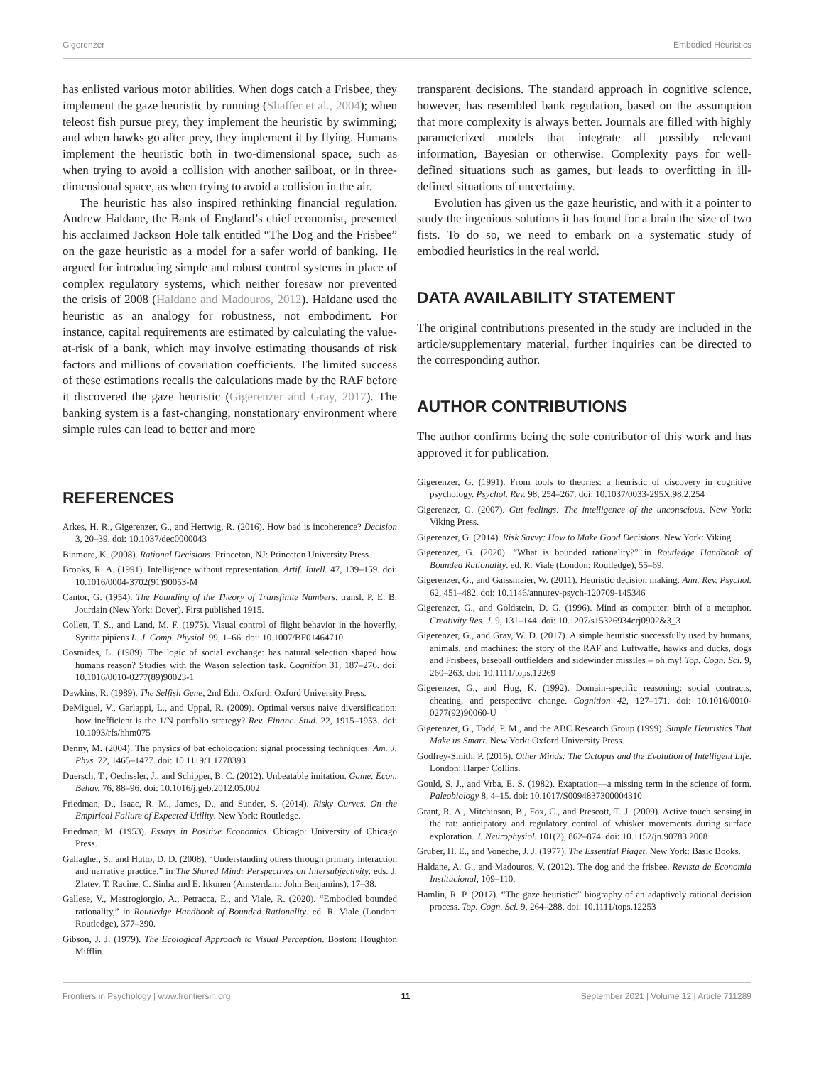Gigerenzer Embodied Heuristics
has enlisted various motor abilities. When dogs catch a Frisbee, they implement the gaze heuristic by running (Shaffer et al., 2004); when teleost fish pursue prey, they implement the heuristic by swimming; and when hawks go after prey, they implement it by flying. Humans implement the heuristic both in two-dimensional space, such as when trying to avoid a collision with another sailboat, or in three-dimensional space, as when trying to avoid a collision in the air.
The heuristic has also inspired rethinking financial regulation. Andrew Haldane, the Bank of England’s chief economist, presented his acclaimed Jackson Hole talk entitled “The Dog and the Frisbee” on the gaze heuristic as a model for a safer world of banking. He argued for introducing simple and robust control systems in place of complex regulatory systems, which neither foresaw nor prevented the crisis of 2008 (Haldane and Madouros, 2012). Haldane used the heuristic as an analogy for robustness, not embodiment. For instance, capital requirements are estimated by calculating the value-at-risk of a bank, which may involve estimating thousands of risk factors and millions of covariation coefficients. The limited success of these estimations recalls the calculations made by the RAF before it discovered the gaze heuristic (Gigerenzer and Gray, 2017). The banking system is a fast-changing, nonstationary environment where simple rules can lead to better and more
transparent decisions. The standard approach in cognitive science, however, has resembled bank regulation, based on the assumption that more complexity is always better. Journals are filled with highly parameterized models that integrate all possibly relevant information, Bayesian or otherwise. Complexity pays for well-defined situations such as games, but leads to overfitting in ill-defined situations of uncertainty.
Evolution has given us the gaze heuristic, and with it a pointer to study the ingenious solutions it has found for a brain the size of two fists. To do so, we need to embark on a systematic study of embodied heuristics in the real world.
DATA AVAILABILITY STATEMENT
The original contributions presented in the study are included in the article/supplementary material, further inquiries can be directed to the corresponding author.
AUTHOR CONTRIBUTIONS
The author confirms being the sole contributor of this work and has approved it for publication.
REFERENCES
Arkes, H. R., Gigerenzer, G., and Hertwig, R. (2016). How bad is incoherence? Decision 3, 20–39. doi: 10.1037/dec0000043
Binmore, K. (2008). Rational Decisions. Princeton, NJ: Princeton University Press.
Brooks, R. A. (1991). Intelligence without representation. Artif. Intell. 47, 139–159. doi: 10.1016/0004-3702(91)90053-M
Cantor, G. (1954). The Founding of the Theory of Transfinite Numbers. transl. P. E. B. Jourdain (New York: Dover). First published 1915.
Collett, T. S., and Land, M. F. (1975). Visual control of flight behavior in the hoverfly, Syritta pipiens L. J. Comp. Physiol. 99, 1–66. doi: 10.1007/BF01464710
Cosmides, L. (1989). The logic of social exchange: has natural selection shaped how humans reason? Studies with the Wason selection task. Cognition 31, 187–276. doi: 10.1016/0010-0277(89)90023-1
Dawkins, R. (1989). The Selfish Gene, 2nd Edn. Oxford: Oxford University Press.
DeMiguel, V., Garlappi, L., and Uppal, R. (2009). Optimal versus naive diversification: how inefficient is the 1/N portfolio strategy? Rev. Financ. Stud. 22, 1915–1953. doi: 10.1093/rfs/hhm075
Denny, M. (2004). The physics of bat echolocation: signal processing techniques. Am. J. Phys. 72, 1465–1477. doi: 10.1119/1.1778393
Duersch, T., Oechssler, J., and Schipper, B. C. (2012). Unbeatable imitation. Game. Econ. Behav. 76, 88–96. doi: 10.1016/j.geb.2012.05.002
Friedman, D., Isaac, R. M., James, D., and Sunder, S. (2014). Risky Curves. On the Empirical Failure of Expected Utility. New York: Routledge.
Friedman, M. (1953). Essays in Positive Economics. Chicago: University of Chicago Press.
Gallagher, S., and Hutto, D. D. (2008). “Understanding others through primary interaction and narrative practice,” in The Shared Mind: Perspectives on Intersubjectivity. eds. J. Zlatev, T. Racine, C. Sinha and E. Itkonen (Amsterdam: John Benjamins), 17–38.
Gallese, V., Mastrogiorgio, A., Petracca, E., and Viale, R. (2020). “Embodied bounded rationality,” in Routledge Handbook of Bounded Rationality. ed. R. Viale (London: Routledge), 377–390.
Gibson, J. J. (1979). The Ecological Approach to Visual Perception. Boston: Houghton Mifflin.
Gigerenzer, G. (1991). From tools to theories: a heuristic of discovery in cognitive psychology. Psychol. Rev. 98, 254–267. doi: 10.1037/0033-295X.98.2.254
Gigerenzer, G. (2007). Gut feelings: The intelligence of the unconscious. New York: Viking Press.
Gigerenzer, G. (2014). Risk Savvy: How to Make Good Decisions. New York: Viking.
Gigerenzer, G. (2020). “What is bounded rationality?” in Routledge Handbook of Bounded Rationality. ed. R. Viale (London: Routledge), 55–69.
Gigerenzer, G., and Gaissmaier, W. (2011). Heuristic decision making. Ann. Rev. Psychol. 62, 451–482. doi: 10.1146/annurev-psych-120709-145346
Gigerenzer, G., and Goldstein, D. G. (1996). Mind as computer: birth of a metaphor. Creativity Res. J. 9, 131–144. doi: 10.1207/s15326934crj0902&3_3
Gigerenzer, G., and Gray, W. D. (2017). A simple heuristic successfully used by humans, animals, and machines: the story of the RAF and Luftwaffe, hawks and ducks, dogs and Frisbees, baseball outfielders and sidewinder missiles – oh my! Top. Cogn. Sci. 9, 260–263. doi: 10.1111/tops.12269
Gigerenzer, G., and Hug, K. (1992). Domain-specific reasoning: social contracts, cheating, and perspective change. Cognition 42, 127–171. doi: 10.1016/0010-0277(92)90060-U
Gigerenzer, G., Todd, P. M., and the ABC Research Group (1999). Simple Heuristics That Make us Smart. New York: Oxford University Press.
Godfrey-Smith, P. (2016). Other Minds: The Octopus and the Evolution of Intelligent Life. London: Harper Collins.
Gould, S. J., and Vrba, E. S. (1982). Exaptation—a missing term in the science of form. Paleobiology 8, 4–15. doi: 10.1017/S0094837300004310
Grant, R. A., Mitchinson, B., Fox, C., and Prescott, T. J. (2009). Active touch sensing in the rat: anticipatory and regulatory control of whisker movements during surface exploration. J. Neurophysiol. 101(2), 862–874. doi: 10.1152/jn.90783.2008
Gruber, H. E., and Vonèche, J. J. (1977). The Essential Piaget. New York: Basic Books.
Haldane, A. G., and Madouros, V. (2012). The dog and the frisbee. Revista de Economia Institucional, 109–110.
Hamlin, R. P. (2017). “The gaze heuristic:” biography of an adaptively rational decision process. Top. Cogn. Sci. 9, 264–288. doi: 10.1111/tops.12253
Frontiers in Psychology | www.frontiersin.org 11 September 2021 | Volume 12 | Article 711289